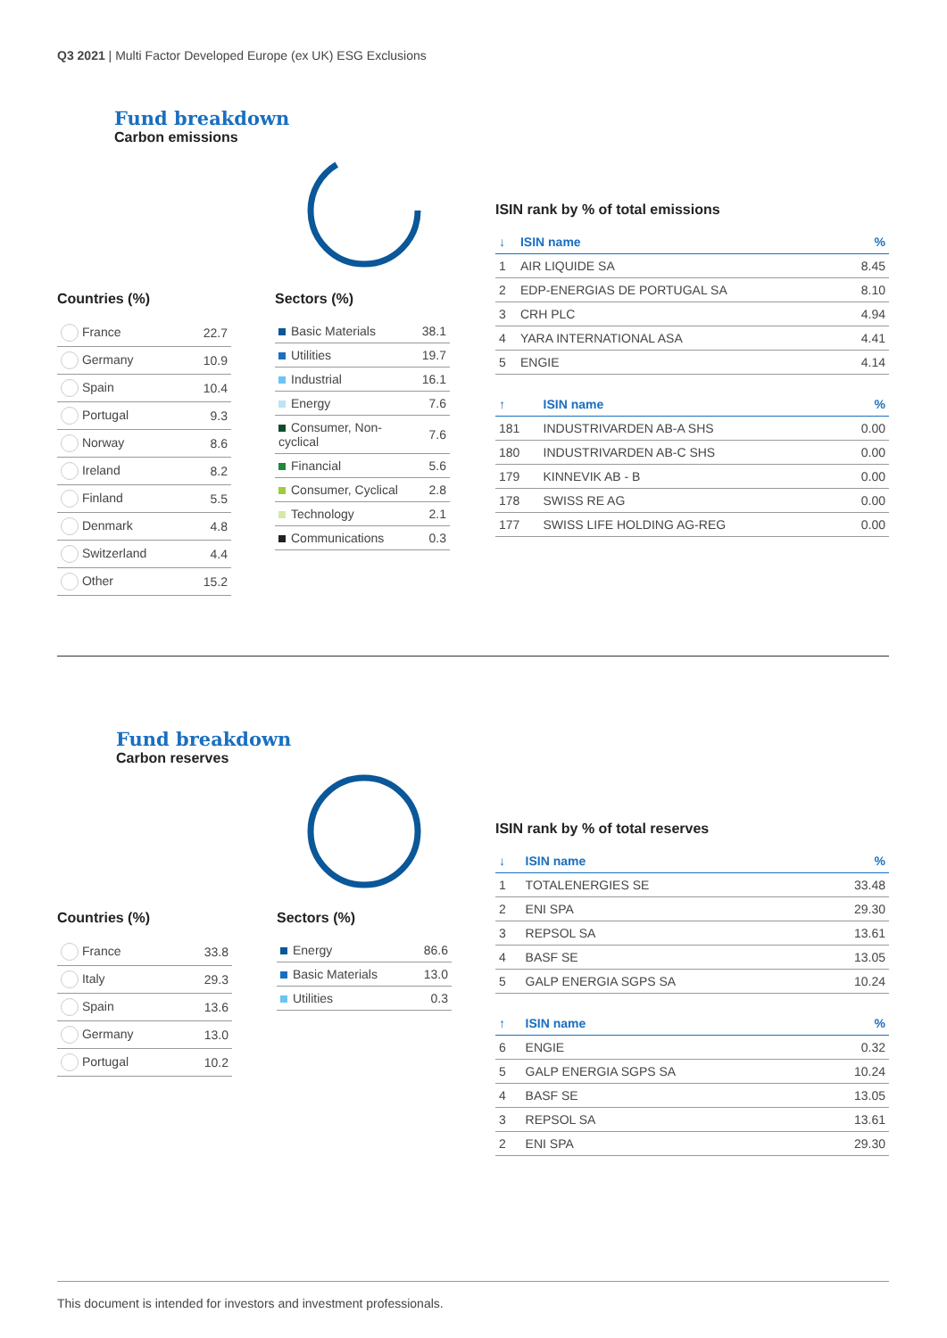Q3 2021 | Multi Factor Developed Europe (ex UK) ESG Exclusions
Fund breakdown
Carbon emissions
Countries (%)
| France | 22.7 |
| Germany | 10.9 |
| Spain | 10.4 |
| Portugal | 9.3 |
| Norway | 8.6 |
| Ireland | 8.2 |
| Finland | 5.5 |
| Denmark | 4.8 |
| Switzerland | 4.4 |
| Other | 15.2 |
Sectors (%)
| Basic Materials | 38.1 |
| Utilities | 19.7 |
| Industrial | 16.1 |
| Energy | 7.6 |
| Consumer, Non-cyclical | 7.6 |
| Financial | 5.6 |
| Consumer, Cyclical | 2.8 |
| Technology | 2.1 |
| Communications | 0.3 |
ISIN rank by % of total emissions
| ↓ | ISIN name | % |
| --- | --- | --- |
| 1 | AIR LIQUIDE SA | 8.45 |
| 2 | EDP-ENERGIAS DE PORTUGAL SA | 8.10 |
| 3 | CRH PLC | 4.94 |
| 4 | YARA INTERNATIONAL ASA | 4.41 |
| 5 | ENGIE | 4.14 |
| ↑ | ISIN name | % |
| --- | --- | --- |
| 181 | INDUSTRIVARDEN AB-A SHS | 0.00 |
| 180 | INDUSTRIVARDEN AB-C SHS | 0.00 |
| 179 | KINNEVIK AB - B | 0.00 |
| 178 | SWISS RE AG | 0.00 |
| 177 | SWISS LIFE HOLDING AG-REG | 0.00 |
Fund breakdown
Carbon reserves
Countries (%)
| France | 33.8 |
| Italy | 29.3 |
| Spain | 13.6 |
| Germany | 13.0 |
| Portugal | 10.2 |
Sectors (%)
| Energy | 86.6 |
| Basic Materials | 13.0 |
| Utilities | 0.3 |
ISIN rank by % of total reserves
| ↓ | ISIN name | % |
| --- | --- | --- |
| 1 | TOTALENERGIES SE | 33.48 |
| 2 | ENI SPA | 29.30 |
| 3 | REPSOL SA | 13.61 |
| 4 | BASF SE | 13.05 |
| 5 | GALP ENERGIA SGPS SA | 10.24 |
| ↑ | ISIN name | % |
| --- | --- | --- |
| 6 | ENGIE | 0.32 |
| 5 | GALP ENERGIA SGPS SA | 10.24 |
| 4 | BASF SE | 13.05 |
| 3 | REPSOL SA | 13.61 |
| 2 | ENI SPA | 29.30 |
This document is intended for investors and investment professionals.